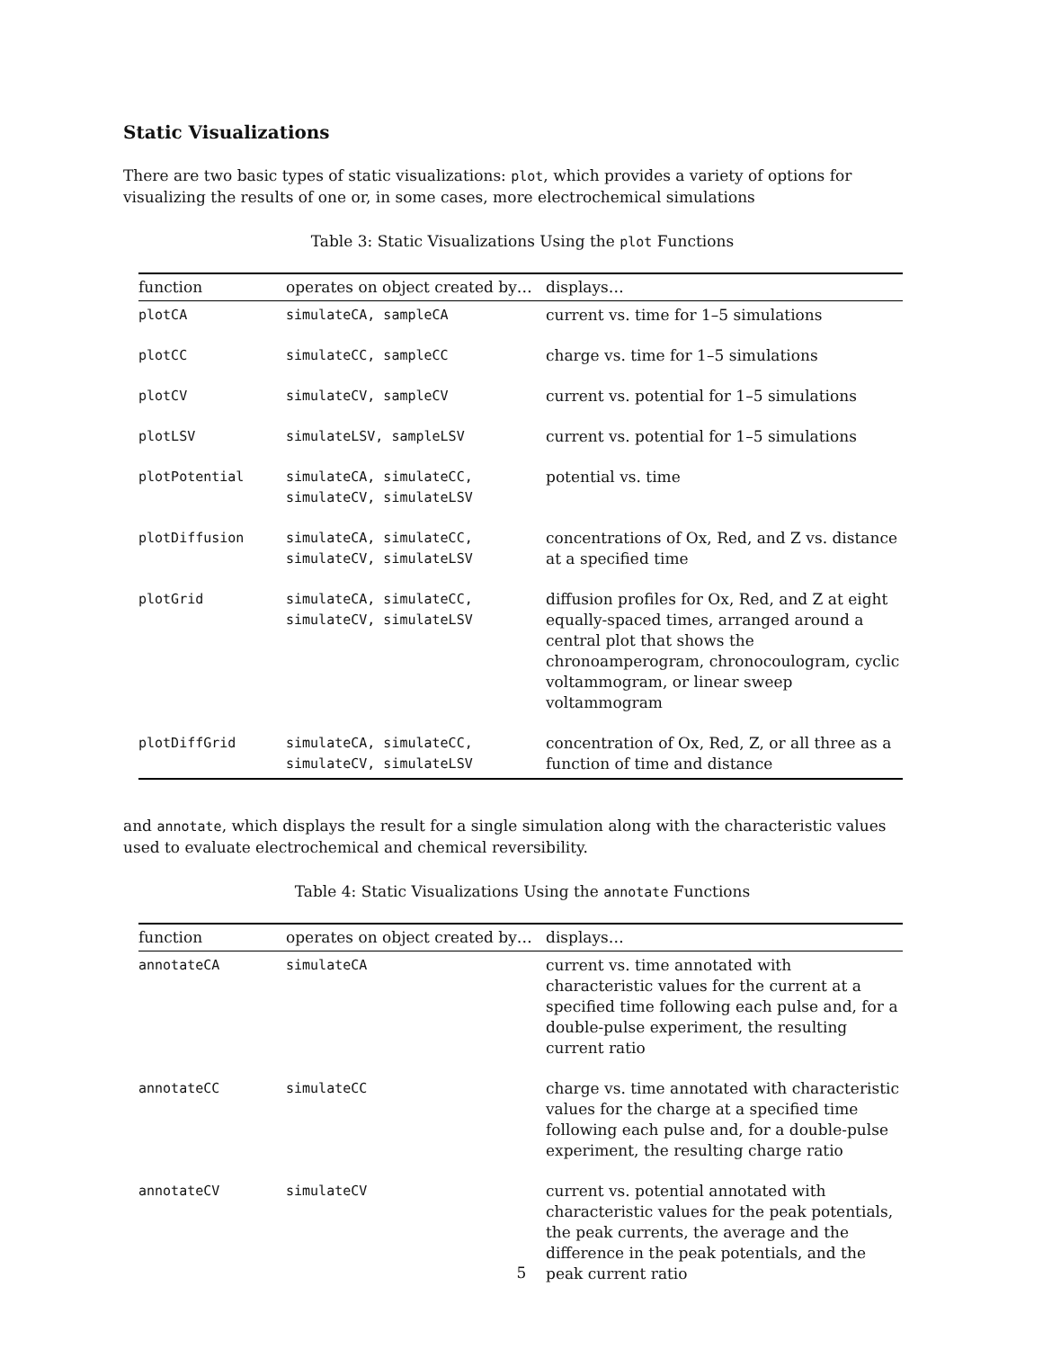Static Visualizations
There are two basic types of static visualizations: plot, which provides a variety of options for visualizing the results of one or, in some cases, more electrochemical simulations
Table 3: Static Visualizations Using the plot Functions
| function | operates on object created by… | displays… |
| --- | --- | --- |
| plotCA | simulateCA, sampleCA | current vs. time for 1–5 simulations |
| plotCC | simulateCC, sampleCC | charge vs. time for 1–5 simulations |
| plotCV | simulateCV, sampleCV | current vs. potential for 1–5 simulations |
| plotLSV | simulateLSV, sampleLSV | current vs. potential for 1–5 simulations |
| plotPotential | simulateCA, simulateCC, simulateCV, simulateLSV | potential vs. time |
| plotDiffusion | simulateCA, simulateCC, simulateCV, simulateLSV | concentrations of Ox, Red, and Z vs. distance at a specified time |
| plotGrid | simulateCA, simulateCC, simulateCV, simulateLSV | diffusion profiles for Ox, Red, and Z at eight equally-spaced times, arranged around a central plot that shows the chronoamperogram, chronocoulogram, cyclic voltammogram, or linear sweep voltammogram |
| plotDiffGrid | simulateCA, simulateCC, simulateCV, simulateLSV | concentration of Ox, Red, Z, or all three as a function of time and distance |
and annotate, which displays the result for a single simulation along with the characteristic values used to evaluate electrochemical and chemical reversibility.
Table 4: Static Visualizations Using the annotate Functions
| function | operates on object created by… | displays… |
| --- | --- | --- |
| annotateCA | simulateCA | current vs. time annotated with characteristic values for the current at a specified time following each pulse and, for a double-pulse experiment, the resulting current ratio |
| annotateCC | simulateCC | charge vs. time annotated with characteristic values for the charge at a specified time following each pulse and, for a double-pulse experiment, the resulting charge ratio |
| annotateCV | simulateCV | current vs. potential annotated with characteristic values for the peak potentials, the peak currents, the average and the difference in the peak potentials, and the peak current ratio |
5